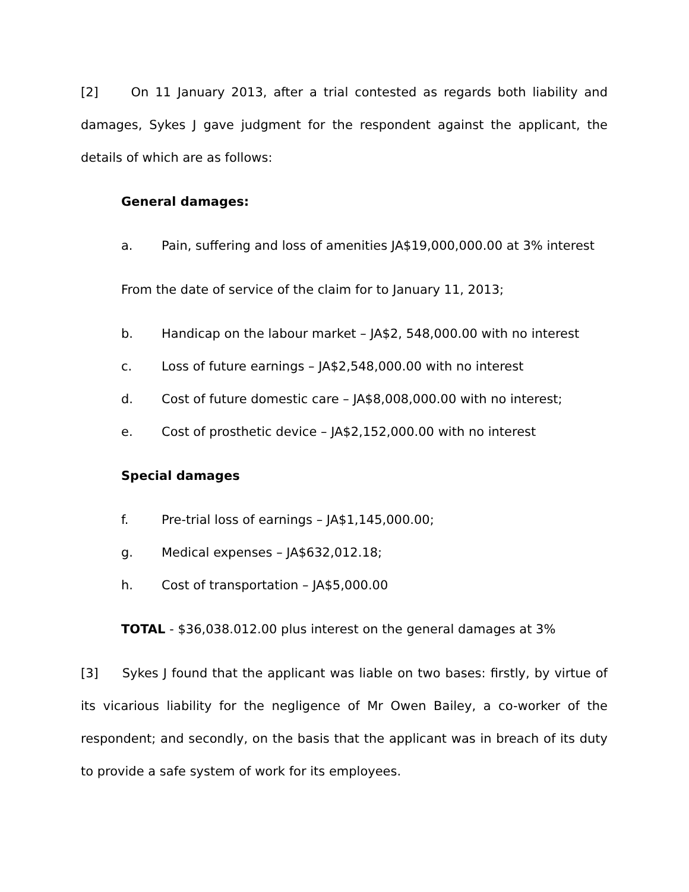[2] On 11 January 2013, after a trial contested as regards both liability and damages, Sykes J gave judgment for the respondent against the applicant, the details of which are as follows:
General damages:
a. Pain, suffering and loss of amenities JA$19,000,000.00 at 3% interest
From the date of service of the claim for to January 11, 2013;
b. Handicap on the labour market – JA$2, 548,000.00 with no interest
c. Loss of future earnings – JA$2,548,000.00 with no interest
d. Cost of future domestic care – JA$8,008,000.00 with no interest;
e. Cost of prosthetic device – JA$2,152,000.00 with no interest
Special damages
f. Pre-trial loss of earnings – JA$1,145,000.00;
g. Medical expenses – JA$632,012.18;
h. Cost of transportation – JA$5,000.00
TOTAL - $36,038.012.00 plus interest on the general damages at 3%
[3] Sykes J found that the applicant was liable on two bases: firstly, by virtue of its vicarious liability for the negligence of Mr Owen Bailey, a co-worker of the respondent; and secondly, on the basis that the applicant was in breach of its duty to provide a safe system of work for its employees.